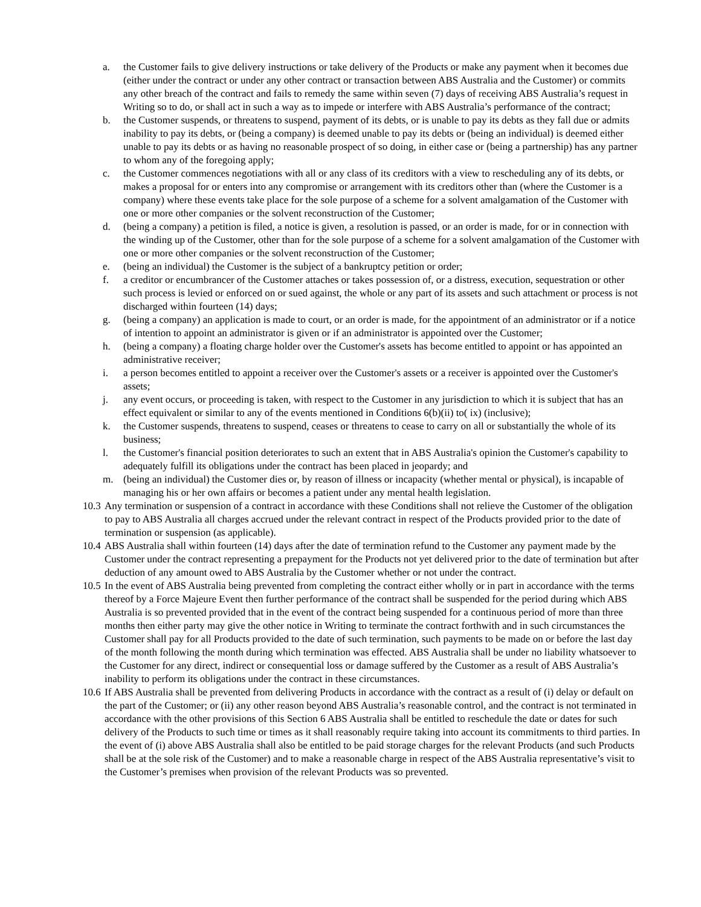a. the Customer fails to give delivery instructions or take delivery of the Products or make any payment when it becomes due (either under the contract or under any other contract or transaction between ABS Australia and the Customer) or commits any other breach of the contract and fails to remedy the same within seven (7) days of receiving ABS Australia’s request in Writing so to do, or shall act in such a way as to impede or interfere with ABS Australia’s performance of the contract;
b. the Customer suspends, or threatens to suspend, payment of its debts, or is unable to pay its debts as they fall due or admits inability to pay its debts, or (being a company) is deemed unable to pay its debts or (being an individual) is deemed either unable to pay its debts or as having no reasonable prospect of so doing, in either case or (being a partnership) has any partner to whom any of the foregoing apply;
c. the Customer commences negotiations with all or any class of its creditors with a view to rescheduling any of its debts, or makes a proposal for or enters into any compromise or arrangement with its creditors other than (where the Customer is a company) where these events take place for the sole purpose of a scheme for a solvent amalgamation of the Customer with one or more other companies or the solvent reconstruction of the Customer;
d. (being a company) a petition is filed, a notice is given, a resolution is passed, or an order is made, for or in connection with the winding up of the Customer, other than for the sole purpose of a scheme for a solvent amalgamation of the Customer with one or more other companies or the solvent reconstruction of the Customer;
e. (being an individual) the Customer is the subject of a bankruptcy petition or order;
f. a creditor or encumbrancer of the Customer attaches or takes possession of, or a distress, execution, sequestration or other such process is levied or enforced on or sued against, the whole or any part of its assets and such attachment or process is not discharged within fourteen (14) days;
g. (being a company) an application is made to court, or an order is made, for the appointment of an administrator or if a notice of intention to appoint an administrator is given or if an administrator is appointed over the Customer;
h. (being a company) a floating charge holder over the Customer's assets has become entitled to appoint or has appointed an administrative receiver;
i. a person becomes entitled to appoint a receiver over the Customer's assets or a receiver is appointed over the Customer's assets;
j. any event occurs, or proceeding is taken, with respect to the Customer in any jurisdiction to which it is subject that has an effect equivalent or similar to any of the events mentioned in Conditions 6(b)(ii) to( ix) (inclusive);
k. the Customer suspends, threatens to suspend, ceases or threatens to cease to carry on all or substantially the whole of its business;
l. the Customer's financial position deteriorates to such an extent that in ABS Australia's opinion the Customer's capability to adequately fulfill its obligations under the contract has been placed in jeopardy; and
m. (being an individual) the Customer dies or, by reason of illness or incapacity (whether mental or physical), is incapable of managing his or her own affairs or becomes a patient under any mental health legislation.
10.3 Any termination or suspension of a contract in accordance with these Conditions shall not relieve the Customer of the obligation to pay to ABS Australia all charges accrued under the relevant contract in respect of the Products provided prior to the date of termination or suspension (as applicable).
10.4 ABS Australia shall within fourteen (14) days after the date of termination refund to the Customer any payment made by the Customer under the contract representing a prepayment for the Products not yet delivered prior to the date of termination but after deduction of any amount owed to ABS Australia by the Customer whether or not under the contract.
10.5 In the event of ABS Australia being prevented from completing the contract either wholly or in part in accordance with the terms thereof by a Force Majeure Event then further performance of the contract shall be suspended for the period during which ABS Australia is so prevented provided that in the event of the contract being suspended for a continuous period of more than three months then either party may give the other notice in Writing to terminate the contract forthwith and in such circumstances the Customer shall pay for all Products provided to the date of such termination, such payments to be made on or before the last day of the month following the month during which termination was effected. ABS Australia shall be under no liability whatsoever to the Customer for any direct, indirect or consequential loss or damage suffered by the Customer as a result of ABS Australia’s inability to perform its obligations under the contract in these circumstances.
10.6 If ABS Australia shall be prevented from delivering Products in accordance with the contract as a result of (i) delay or default on the part of the Customer; or (ii) any other reason beyond ABS Australia’s reasonable control, and the contract is not terminated in accordance with the other provisions of this Section 6 ABS Australia shall be entitled to reschedule the date or dates for such delivery of the Products to such time or times as it shall reasonably require taking into account its commitments to third parties. In the event of (i) above ABS Australia shall also be entitled to be paid storage charges for the relevant Products (and such Products shall be at the sole risk of the Customer) and to make a reasonable charge in respect of the ABS Australia representative’s visit to the Customer’s premises when provision of the relevant Products was so prevented.